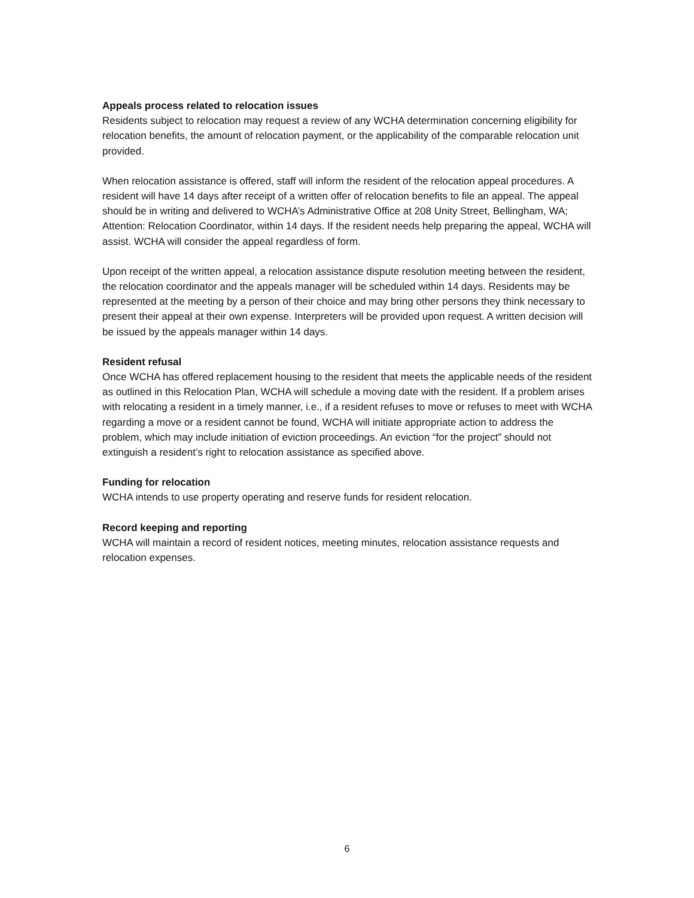Appeals process related to relocation issues
Residents subject to relocation may request a review of any WCHA determination concerning eligibility for relocation benefits, the amount of relocation payment, or the applicability of the comparable relocation unit provided.
When relocation assistance is offered, staff will inform the resident of the relocation appeal procedures. A resident will have 14 days after receipt of a written offer of relocation benefits to file an appeal. The appeal should be in writing and delivered to WCHA’s Administrative Office at 208 Unity Street, Bellingham, WA; Attention: Relocation Coordinator, within 14 days. If the resident needs help preparing the appeal, WCHA will assist. WCHA will consider the appeal regardless of form.
Upon receipt of the written appeal, a relocation assistance dispute resolution meeting between the resident, the relocation coordinator and the appeals manager will be scheduled within 14 days. Residents may be represented at the meeting by a person of their choice and may bring other persons they think necessary to present their appeal at their own expense. Interpreters will be provided upon request. A written decision will be issued by the appeals manager within 14 days.
Resident refusal
Once WCHA has offered replacement housing to the resident that meets the applicable needs of the resident as outlined in this Relocation Plan, WCHA will schedule a moving date with the resident. If a problem arises with relocating a resident in a timely manner, i.e., if a resident refuses to move or refuses to meet with WCHA regarding a move or a resident cannot be found, WCHA will initiate appropriate action to address the problem, which may include initiation of eviction proceedings. An eviction “for the project” should not extinguish a resident’s right to relocation assistance as specified above.
Funding for relocation
WCHA intends to use property operating and reserve funds for resident relocation.
Record keeping and reporting
WCHA will maintain a record of resident notices, meeting minutes, relocation assistance requests and relocation expenses.
6